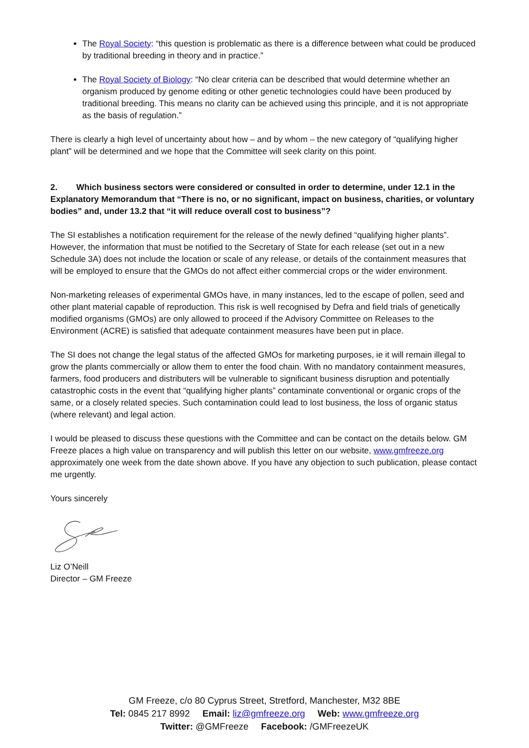The Royal Society: “this question is problematic as there is a difference between what could be produced by traditional breeding in theory and in practice.”
The Royal Society of Biology: “No clear criteria can be described that would determine whether an organism produced by genome editing or other genetic technologies could have been produced by traditional breeding. This means no clarity can be achieved using this principle, and it is not appropriate as the basis of regulation.”
There is clearly a high level of uncertainty about how – and by whom – the new category of “qualifying higher plant” will be determined and we hope that the Committee will seek clarity on this point.
2. Which business sectors were considered or consulted in order to determine, under 12.1 in the Explanatory Memorandum that “There is no, or no significant, impact on business, charities, or voluntary bodies” and, under 13.2 that “it will reduce overall cost to business”?
The SI establishes a notification requirement for the release of the newly defined “qualifying higher plants”. However, the information that must be notified to the Secretary of State for each release (set out in a new Schedule 3A) does not include the location or scale of any release, or details of the containment measures that will be employed to ensure that the GMOs do not affect either commercial crops or the wider environment.
Non-marketing releases of experimental GMOs have, in many instances, led to the escape of pollen, seed and other plant material capable of reproduction. This risk is well recognised by Defra and field trials of genetically modified organisms (GMOs) are only allowed to proceed if the Advisory Committee on Releases to the Environment (ACRE) is satisfied that adequate containment measures have been put in place.
The SI does not change the legal status of the affected GMOs for marketing purposes, ie it will remain illegal to grow the plants commercially or allow them to enter the food chain. With no mandatory containment measures, farmers, food producers and distributers will be vulnerable to significant business disruption and potentially catastrophic costs in the event that “qualifying higher plants” contaminate conventional or organic crops of the same, or a closely related species. Such contamination could lead to lost business, the loss of organic status (where relevant) and legal action.
I would be pleased to discuss these questions with the Committee and can be contact on the details below. GM Freeze places a high value on transparency and will publish this letter on our website, www.gmfreeze.org approximately one week from the date shown above. If you have any objection to such publication, please contact me urgently.
Yours sincerely
Liz O’Neill
Director – GM Freeze
GM Freeze, c/o 80 Cyprus Street, Stretford, Manchester, M32 8BE
Tel: 0845 217 8992 Email: liz@gmfreeze.org Web: www.gmfreeze.org
Twitter: @GMFreeze Facebook: /GMFreezeUK